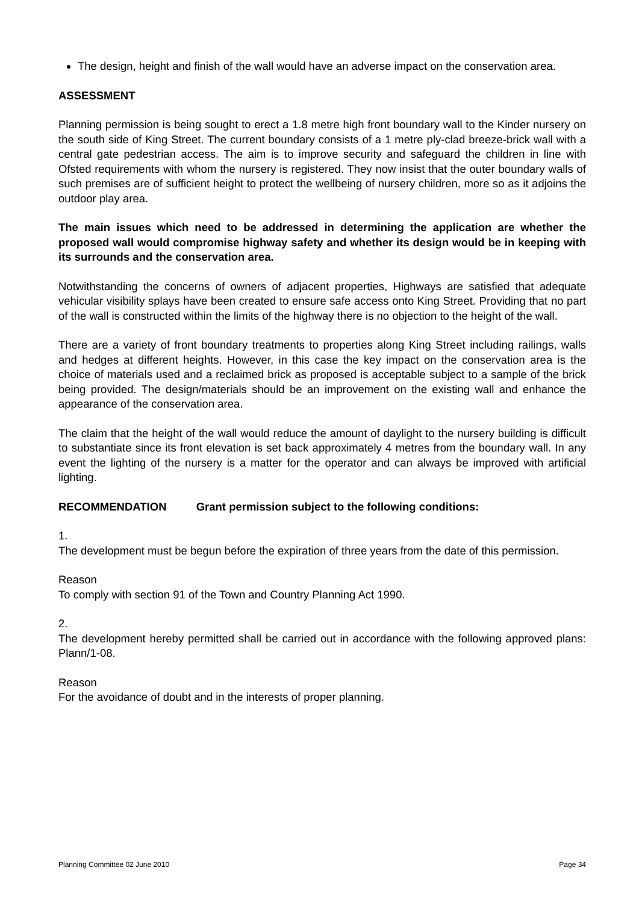The design, height and finish of the wall would have an adverse impact on the conservation area.
ASSESSMENT
Planning permission is being sought to erect a 1.8 metre high front boundary wall to the Kinder nursery on the south side of King Street. The current boundary consists of a 1 metre ply-clad breeze-brick wall with a central gate pedestrian access. The aim is to improve security and safeguard the children in line with Ofsted requirements with whom the nursery is registered. They now insist that the outer boundary walls of such premises are of sufficient height to protect the wellbeing of nursery children, more so as it adjoins the outdoor play area.
The main issues which need to be addressed in determining the application are whether the proposed wall would compromise highway safety and whether its design would be in keeping with its surrounds and the conservation area.
Notwithstanding the concerns of owners of adjacent properties, Highways are satisfied that adequate vehicular visibility splays have been created to ensure safe access onto King Street. Providing that no part of the wall is constructed within the limits of the highway there is no objection to the height of the wall.
There are a variety of front boundary treatments to properties along King Street including railings, walls and hedges at different heights. However, in this case the key impact on the conservation area is the choice of materials used and a reclaimed brick as proposed is acceptable subject to a sample of the brick being provided. The design/materials should be an improvement on the existing wall and enhance the appearance of the conservation area.
The claim that the height of the wall would reduce the amount of daylight to the nursery building is difficult to substantiate since its front elevation is set back approximately 4 metres from the boundary wall. In any event the lighting of the nursery is a matter for the operator and can always be improved with artificial lighting.
RECOMMENDATION Grant permission subject to the following conditions:
1.
The development must be begun before the expiration of three years from the date of this permission.
Reason
To comply with section 91 of the Town and Country Planning Act 1990.
2.
The development hereby permitted shall be carried out in accordance with the following approved plans: Plann/1-08.
Reason
For the avoidance of doubt and in the interests of proper planning.
Planning Committee 02 June 2010 Page 34